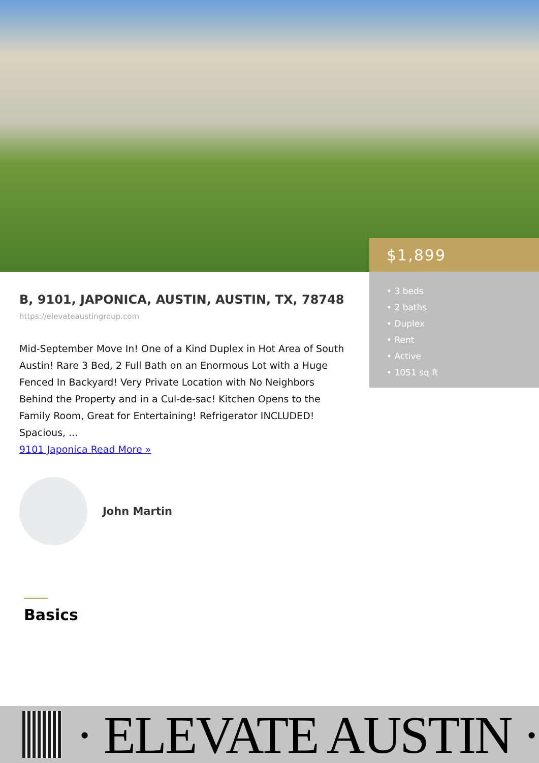B, 9101, JAPONICA, AUSTIN, AUSTIN, TX, 78748
https://elevateaustingroup.com
Mid-September Move In! One of a Kind Duplex in Hot Area of South Austin! Rare 3 Bed, 2 Full Bath on an Enormous Lot with a Huge Fenced In Backyard! Very Private Location with No Neighbors Behind the Property and in a Cul-de-sac! Kitchen Opens to the Family Room, Great for Entertaining! Refrigerator INCLUDED! Spacious, ...
9101 Japonica Read More »
John Martin
$1,899
• 3 beds
• 2 baths
• Duplex
• Rent
• Active
• 1051 sq ft
Basics
· ELEVATE AUSTIN ·